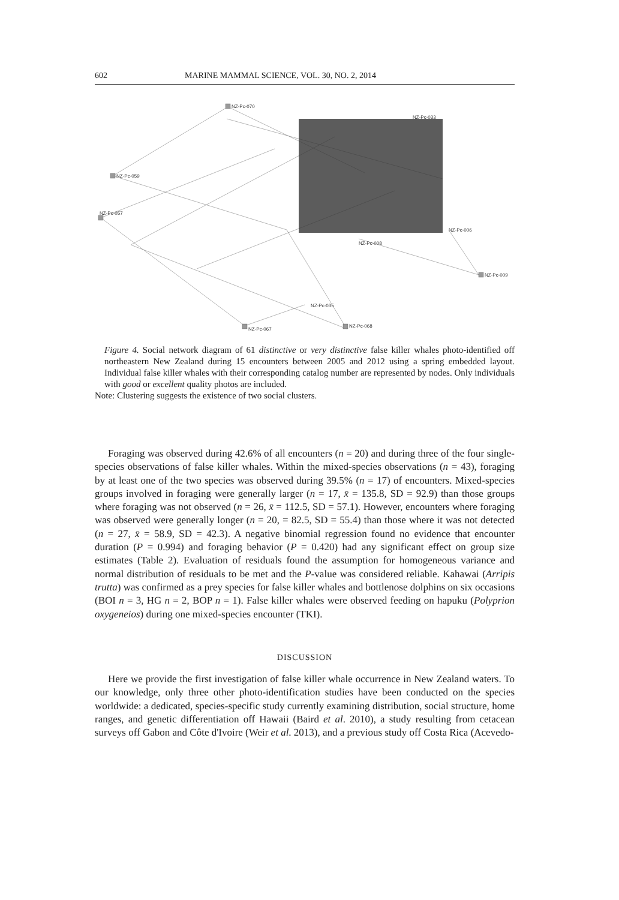602 MARINE MAMMAL SCIENCE, VOL. 30, NO. 2, 2014
NZ-Pc-070
NZ-Pc-059
NZ-Pc-057
NZ-Pc-009
NZ-Pc-068
NZ-Pc-067
NZ-Pc-033
NZ-Pc-006
NZ-Pc-008
NZ-Pc-035
Figure 4. Social network diagram of 61 distinctive or very distinctive false killer whales photo-identified off northeastern New Zealand during 15 encounters between 2005 and 2012 using a spring embedded layout. Individual false killer whales with their corresponding catalog number are represented by nodes. Only individuals with good or excellent quality photos are included.
Note: Clustering suggests the existence of two social clusters.
Foraging was observed during 42.6% of all encounters (n = 20) and during three of the four single-species observations of false killer whales. Within the mixed-species observations (n = 43), foraging by at least one of the two species was observed during 39.5% (n = 17) of encounters. Mixed-species groups involved in foraging were generally larger (n = 17, x̄ = 135.8, SD = 92.9) than those groups where foraging was not observed (n = 26, x̄ = 112.5, SD = 57.1). However, encounters where foraging was observed were generally longer (n = 20, = 82.5, SD = 55.4) than those where it was not detected (n = 27, x̄ = 58.9, SD = 42.3). A negative binomial regression found no evidence that encounter duration (P = 0.994) and foraging behavior (P = 0.420) had any significant effect on group size estimates (Table 2). Evaluation of residuals found the assumption for homogeneous variance and normal distribution of residuals to be met and the P-value was considered reliable. Kahawai (Arripis trutta) was confirmed as a prey species for false killer whales and bottlenose dolphins on six occasions (BOI n = 3, HG n = 2, BOP n = 1). False killer whales were observed feeding on hapuku (Polyprion oxygeneios) during one mixed-species encounter (TKI).
DISCUSSION
Here we provide the first investigation of false killer whale occurrence in New Zealand waters. To our knowledge, only three other photo-identification studies have been conducted on the species worldwide: a dedicated, species-specific study currently examining distribution, social structure, home ranges, and genetic differentiation off Hawaii (Baird et al. 2010), a study resulting from cetacean surveys off Gabon and Côte d'Ivoire (Weir et al. 2013), and a previous study off Costa Rica (Acevedo-